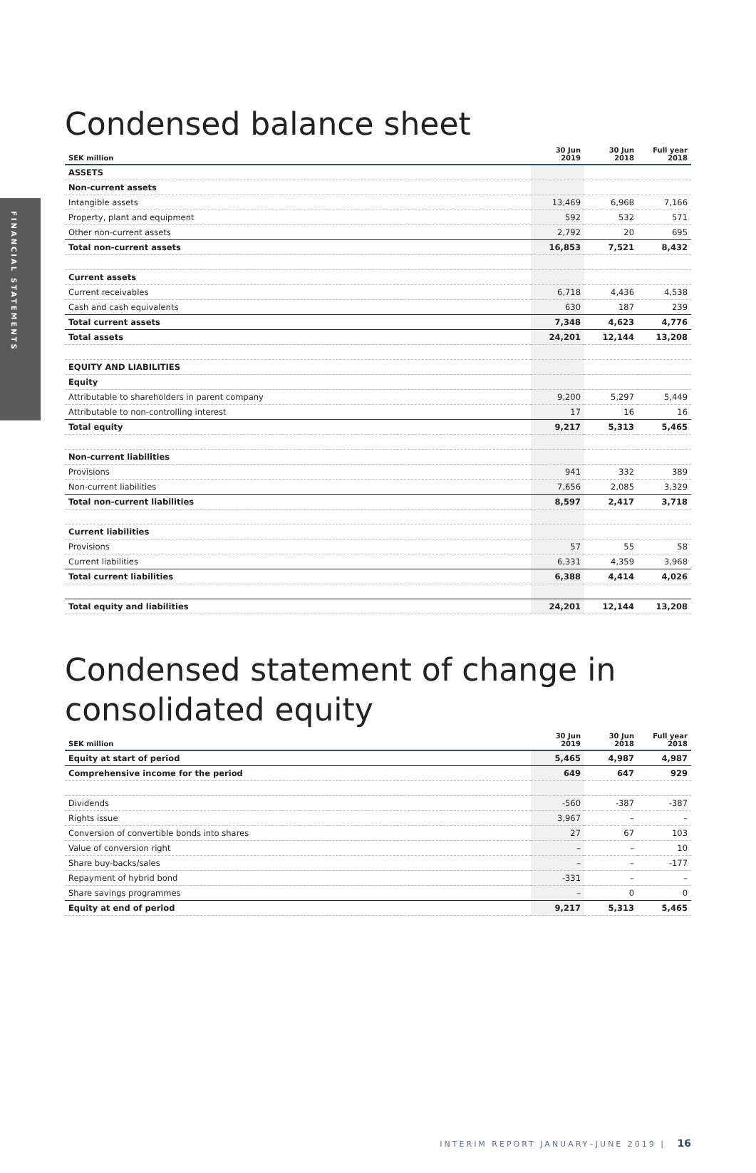FINANCIAL STATEMENTS
Condensed balance sheet
| SEK million | 30 Jun 2019 | 30 Jun 2018 | Full year 2018 |
| --- | --- | --- | --- |
| ASSETS | | | |
| Non-current assets | | | |
| Intangible assets | 13,469 | 6,968 | 7,166 |
| Property, plant and equipment | 592 | 532 | 571 |
| Other non-current assets | 2,792 | 20 | 695 |
| Total non-current assets | 16,853 | 7,521 | 8,432 |
| Current assets | | | |
| Current receivables | 6,718 | 4,436 | 4,538 |
| Cash and cash equivalents | 630 | 187 | 239 |
| Total current assets | 7,348 | 4,623 | 4,776 |
| Total assets | 24,201 | 12,144 | 13,208 |
| EQUITY AND LIABILITIES | | | |
| Equity | | | |
| Attributable to shareholders in parent company | 9,200 | 5,297 | 5,449 |
| Attributable to non-controlling interest | 17 | 16 | 16 |
| Total equity | 9,217 | 5,313 | 5,465 |
| Non-current liabilities | | | |
| Provisions | 941 | 332 | 389 |
| Non-current liabilities | 7,656 | 2,085 | 3,329 |
| Total non-current liabilities | 8,597 | 2,417 | 3,718 |
| Current liabilities | | | |
| Provisions | 57 | 55 | 58 |
| Current liabilities | 6,331 | 4,359 | 3,968 |
| Total current liabilities | 6,388 | 4,414 | 4,026 |
| Total equity and liabilities | 24,201 | 12,144 | 13,208 |
Condensed statement of change in consolidated equity
| SEK million | 30 Jun 2019 | 30 Jun 2018 | Full year 2018 |
| --- | --- | --- | --- |
| Equity at start of period | 5,465 | 4,987 | 4,987 |
| Comprehensive income for the period | 649 | 647 | 929 |
| Dividends | -560 | -387 | -387 |
| Rights issue | 3,967 | – | – |
| Conversion of convertible bonds into shares | 27 | 67 | 103 |
| Value of conversion right | – | – | 10 |
| Share buy-backs/sales | – | – | -177 |
| Repayment of hybrid bond | -331 | – | – |
| Share savings programmes | – | 0 | 0 |
| Equity at end of period | 9,217 | 5,313 | 5,465 |
INTERIM REPORT JANUARY–JUNE 2019 | 16